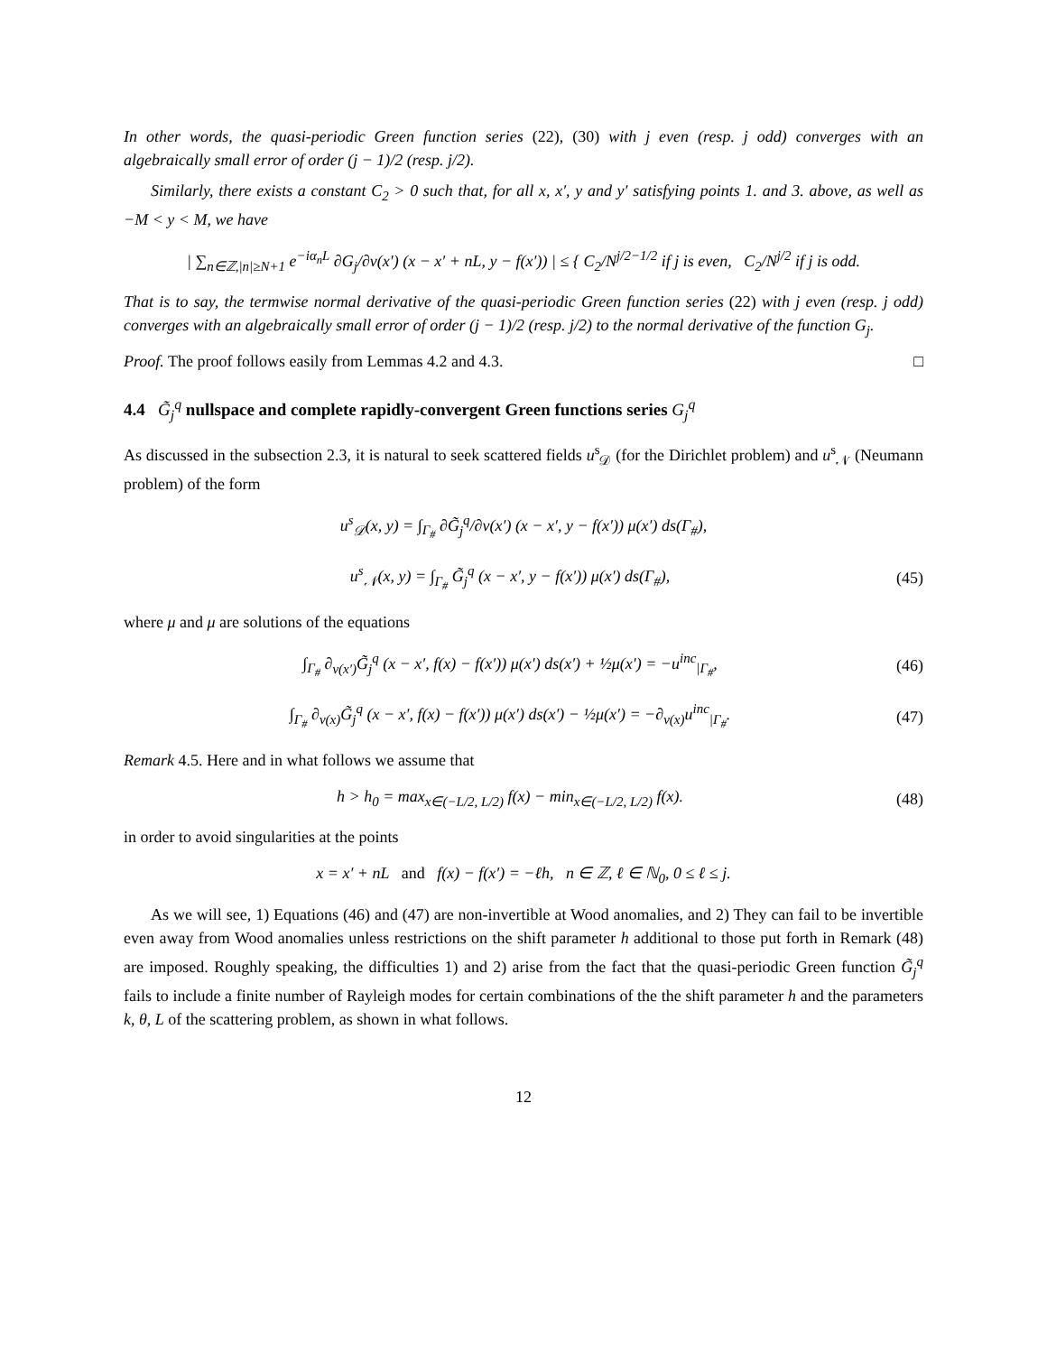In other words, the quasi-periodic Green function series (22), (30) with j even (resp. j odd) converges with an algebraically small error of order (j − 1)/2 (resp. j/2).
Similarly, there exists a constant C<sub>2</sub> > 0 such that, for all x, x′, y and y′ satisfying points 1. and 3. above, as well as −M < y < M, we have
| ∑<sub>n∈ℤ,|n|≥N+1</sub> e<sup>−iα<sub>n</sub>L</sup> ∂G<sub>j</sub>/∂ν(x′) (x − x′ + nL, y − f(x′)) | ≤ { C<sub>2</sub>/N<sup>j/2−1/2</sup> if j is even, C<sub>2</sub>/N<sup>j/2</sup> if j is odd.
That is to say, the termwise normal derivative of the quasi-periodic Green function series (22) with j even (resp. j odd) converges with an algebraically small error of order (j − 1)/2 (resp. j/2) to the normal derivative of the function G<sub>j</sub>.
Proof. The proof follows easily from Lemmas 4.2 and 4.3. □
4.4 G̃<sub>j</sub><sup>q</sup> nullspace and complete rapidly-convergent Green functions series G<sub>j</sub><sup>q</sup>
As discussed in the subsection 2.3, it is natural to seek scattered fields u<sup>s</sup><sub>𝒟</sub> (for the Dirichlet problem) and u<sup>s</sup><sub>𝒩</sub> (Neumann problem) of the form
u<sup>s</sup><sub>𝒟</sub>(x, y) = ∫<sub>Γ<sub>#</sub></sub> ∂G̃<sub>j</sub><sup>q</sup>/∂ν(x′) (x − x′, y − f(x′)) μ(x′) ds(Γ<sub>#</sub>),
u<sup>s</sup><sub>𝒩</sub>(x, y) = ∫<sub>Γ<sub>#</sub></sub> G̃<sub>j</sub><sup>q</sup> (x − x′, y − f(x′)) μ(x′) ds(Γ<sub>#</sub>),
(45)
where μ and μ are solutions of the equations
∫<sub>Γ<sub>#</sub></sub> ∂<sub>ν(x′)</sub>G̃<sub>j</sub><sup>q</sup> (x − x′, f(x) − f(x′)) μ(x′) ds(x′) + ½μ(x′) = −u<sup>inc</sup><sub>|Γ<sub>#</sub></sub>,
(46)
∫<sub>Γ<sub>#</sub></sub> ∂<sub>ν(x)</sub>G̃<sub>j</sub><sup>q</sup> (x − x′, f(x) − f(x′)) μ(x′) ds(x′) − ½μ(x′) = −∂<sub>ν(x)</sub>u<sup>inc</sup><sub>|Γ<sub>#</sub></sub>.
(47)
Remark 4.5. Here and in what follows we assume that
h > h<sub>0</sub> = max<sub>x∈(−L/2, L/2)</sub> f(x) − min<sub>x∈(−L/2, L/2)</sub> f(x).
(48)
in order to avoid singularities at the points
x = x′ + nL and f(x) − f(x′) = −ℓh, n ∈ ℤ, ℓ ∈ ℕ<sub>0</sub>, 0 ≤ ℓ ≤ j.
As we will see, 1) Equations (46) and (47) are non-invertible at Wood anomalies, and 2) They can fail to be invertible even away from Wood anomalies unless restrictions on the shift parameter h additional to those put forth in Remark (48) are imposed. Roughly speaking, the difficulties 1) and 2) arise from the fact that the quasi-periodic Green function G̃<sub>j</sub><sup>q</sup> fails to include a finite number of Rayleigh modes for certain combinations of the the shift parameter h and the parameters k, θ, L of the scattering problem, as shown in what follows.
12